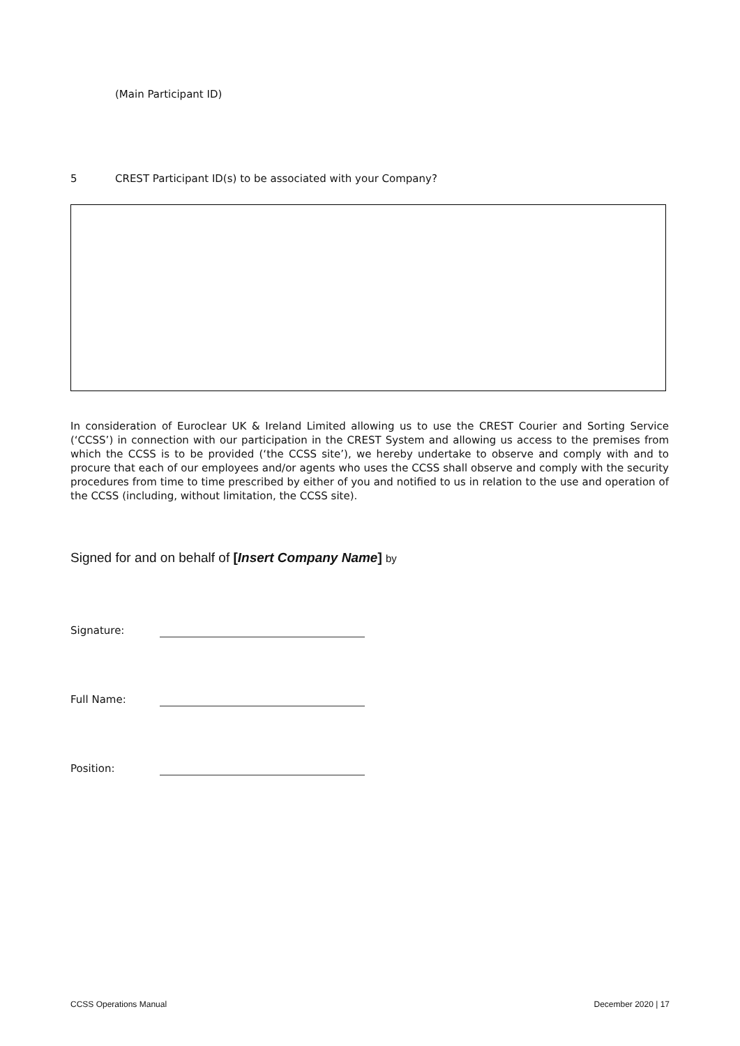(Main Participant ID)
5 CREST Participant ID(s) to be associated with your Company?
In consideration of Euroclear UK & Ireland Limited allowing us to use the CREST Courier and Sorting Service (‘CCSS’) in connection with our participation in the CREST System and allowing us access to the premises from which the CCSS is to be provided (‘the CCSS site’), we hereby undertake to observe and comply with and to procure that each of our employees and/or agents who uses the CCSS shall observe and comply with the security procedures from time to time prescribed by either of you and notified to us in relation to the use and operation of the CCSS (including, without limitation, the CCSS site).
Signed for and on behalf of [Insert Company Name] by
Signature:
Full Name:
Position:
CCSS Operations Manual December 2020 | 17